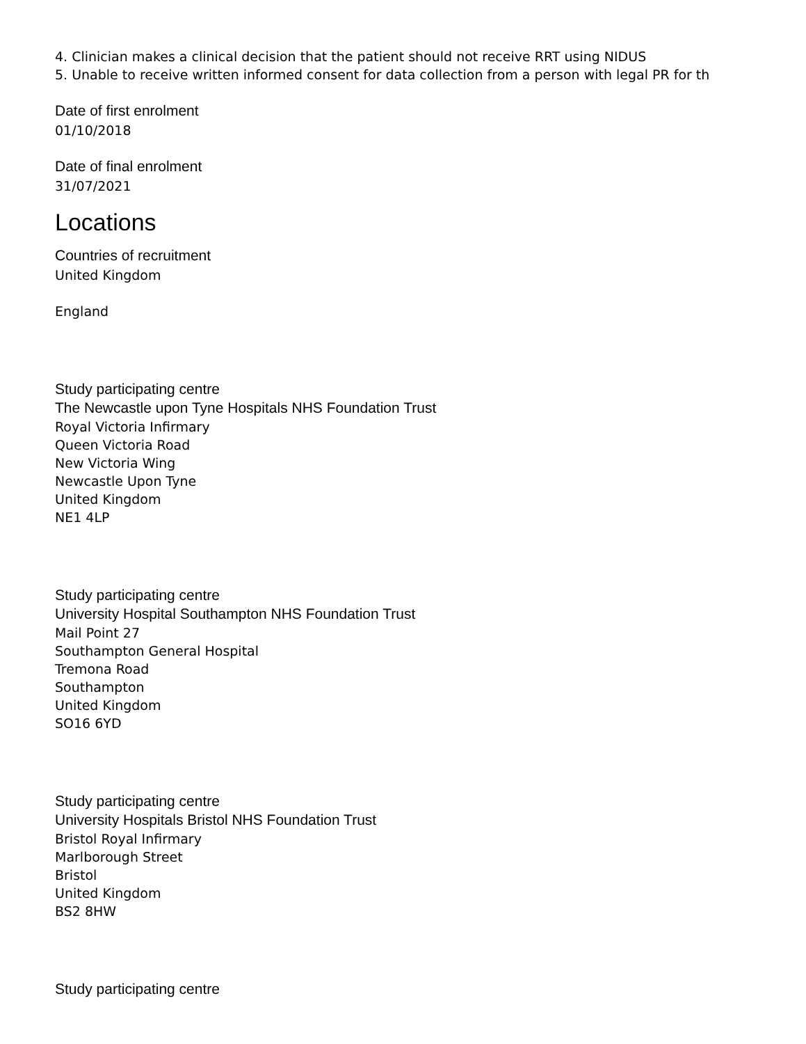4. Clinician makes a clinical decision that the patient should not receive RRT using NIDUS
5. Unable to receive written informed consent for data collection from a person with legal PR for th
Date of first enrolment
01/10/2018
Date of final enrolment
31/07/2021
Locations
Countries of recruitment
United Kingdom
England
Study participating centre
The Newcastle upon Tyne Hospitals NHS Foundation Trust
Royal Victoria Infirmary
Queen Victoria Road
New Victoria Wing
Newcastle Upon Tyne
United Kingdom
NE1 4LP
Study participating centre
University Hospital Southampton NHS Foundation Trust
Mail Point 27
Southampton General Hospital
Tremona Road
Southampton
United Kingdom
SO16 6YD
Study participating centre
University Hospitals Bristol NHS Foundation Trust
Bristol Royal Infirmary
Marlborough Street
Bristol
United Kingdom
BS2 8HW
Study participating centre